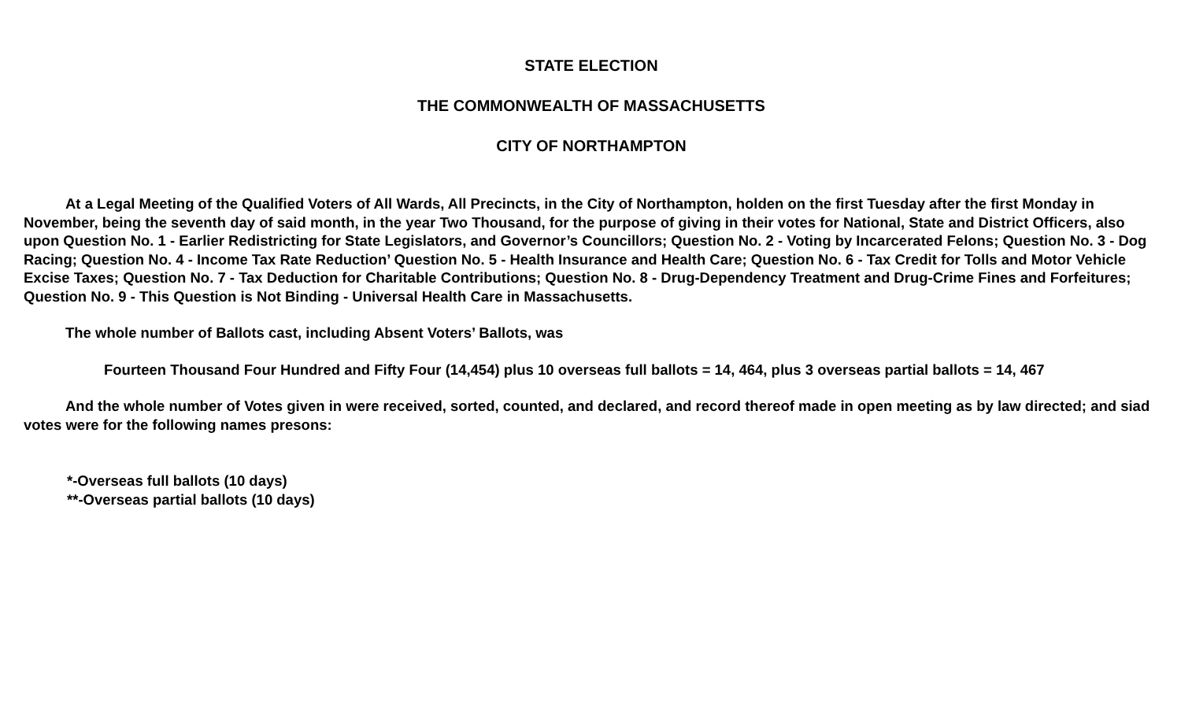STATE ELECTION
THE COMMONWEALTH OF MASSACHUSETTS
CITY OF NORTHAMPTON
At a Legal Meeting of the Qualified Voters of All Wards, All Precincts, in the City of Northampton, holden on the first Tuesday after the first Monday in November, being the seventh day of said month, in the year Two Thousand, for the purpose of giving in their votes for National, State and District Officers, also upon Question No. 1 - Earlier Redistricting for State Legislators, and Governor’s Councillors; Question No. 2 - Voting by Incarcerated Felons; Question No. 3 - Dog Racing; Question No. 4 - Income Tax Rate Reduction’ Question No. 5 - Health Insurance and Health Care; Question No. 6 - Tax Credit for Tolls and Motor Vehicle Excise Taxes; Question No. 7 - Tax Deduction for Charitable Contributions; Question No. 8 - Drug-Dependency Treatment and Drug-Crime Fines and Forfeitures; Question No. 9 - This Question is Not Binding - Universal Health Care in Massachusetts.
The whole number of Ballots cast, including Absent Voters’ Ballots, was
Fourteen Thousand Four Hundred and Fifty Four (14,454) plus 10 overseas full ballots = 14, 464, plus 3 overseas partial ballots = 14, 467
And the whole number of Votes given in were received, sorted, counted, and declared, and record thereof made in open meeting as by law directed; and siad votes were for the following names presons:
*-Overseas full ballots (10 days)
**-Overseas partial ballots (10 days)